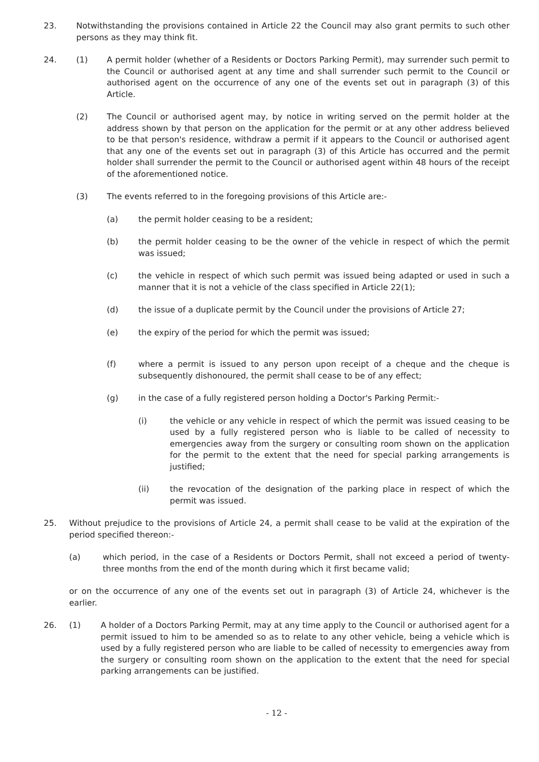23. Notwithstanding the provisions contained in Article 22 the Council may also grant permits to such other persons as they may think fit.
24. (1) A permit holder (whether of a Residents or Doctors Parking Permit), may surrender such permit to the Council or authorised agent at any time and shall surrender such permit to the Council or authorised agent on the occurrence of any one of the events set out in paragraph (3) of this Article.
(2) The Council or authorised agent may, by notice in writing served on the permit holder at the address shown by that person on the application for the permit or at any other address believed to be that person's residence, withdraw a permit if it appears to the Council or authorised agent that any one of the events set out in paragraph (3) of this Article has occurred and the permit holder shall surrender the permit to the Council or authorised agent within 48 hours of the receipt of the aforementioned notice.
(3) The events referred to in the foregoing provisions of this Article are:-
(a) the permit holder ceasing to be a resident;
(b) the permit holder ceasing to be the owner of the vehicle in respect of which the permit was issued;
(c) the vehicle in respect of which such permit was issued being adapted or used in such a manner that it is not a vehicle of the class specified in Article 22(1);
(d) the issue of a duplicate permit by the Council under the provisions of Article 27;
(e) the expiry of the period for which the permit was issued;
(f) where a permit is issued to any person upon receipt of a cheque and the cheque is subsequently dishonoured, the permit shall cease to be of any effect;
(g) in the case of a fully registered person holding a Doctor's Parking Permit:-
(i) the vehicle or any vehicle in respect of which the permit was issued ceasing to be used by a fully registered person who is liable to be called of necessity to emergencies away from the surgery or consulting room shown on the application for the permit to the extent that the need for special parking arrangements is justified;
(ii) the revocation of the designation of the parking place in respect of which the permit was issued.
25. Without prejudice to the provisions of Article 24, a permit shall cease to be valid at the expiration of the period specified thereon:-
(a) which period, in the case of a Residents or Doctors Permit, shall not exceed a period of twenty-three months from the end of the month during which it first became valid;
or on the occurrence of any one of the events set out in paragraph (3) of Article 24, whichever is the earlier.
26. (1) A holder of a Doctors Parking Permit, may at any time apply to the Council or authorised agent for a permit issued to him to be amended so as to relate to any other vehicle, being a vehicle which is used by a fully registered person who are liable to be called of necessity to emergencies away from the surgery or consulting room shown on the application to the extent that the need for special parking arrangements can be justified.
- 12 -